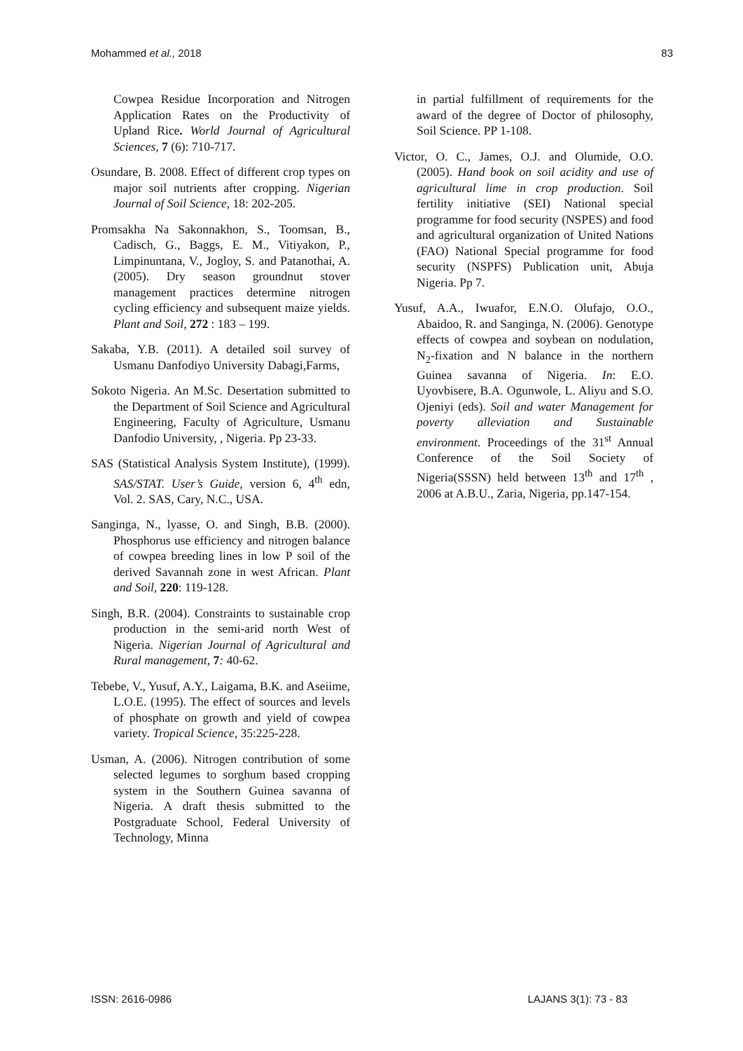Mohammed et al., 2018 83
Cowpea Residue Incorporation and Nitrogen Application Rates on the Productivity of Upland Rice. World Journal of Agricultural Sciences, 7 (6): 710-717.
Osundare, B. 2008. Effect of different crop types on major soil nutrients after cropping. Nigerian Journal of Soil Science, 18: 202-205.
Promsakha Na Sakonnakhon, S., Toomsan, B., Cadisch, G., Baggs, E. M., Vitiyakon, P., Limpinuntana, V., Jogloy, S. and Patanothai, A. (2005). Dry season groundnut stover management practices determine nitrogen cycling efficiency and subsequent maize yields. Plant and Soil, 272 : 183 – 199.
Sakaba, Y.B. (2011). A detailed soil survey of Usmanu Danfodiyo University Dabagi,Farms,
Sokoto Nigeria. An M.Sc. Desertation submitted to the Department of Soil Science and Agricultural Engineering, Faculty of Agriculture, Usmanu Danfodio University, , Nigeria. Pp 23-33.
SAS (Statistical Analysis System Institute), (1999). SAS/STAT. User’s Guide, version 6, 4<sup>th</sup> edn, Vol. 2. SAS, Cary, N.C., USA.
Sanginga, N., lyasse, O. and Singh, B.B. (2000). Phosphorus use efficiency and nitrogen balance of cowpea breeding lines in low P soil of the derived Savannah zone in west African. Plant and Soil, 220: 119-128.
Singh, B.R. (2004). Constraints to sustainable crop production in the semi-arid north West of Nigeria. Nigerian Journal of Agricultural and Rural management, 7: 40-62.
Tebebe, V., Yusuf, A.Y., Laigama, B.K. and Aseiime, L.O.E. (1995). The effect of sources and levels of phosphate on growth and yield of cowpea variety. Tropical Science, 35:225-228.
Usman, A. (2006). Nitrogen contribution of some selected legumes to sorghum based cropping system in the Southern Guinea savanna of Nigeria. A draft thesis submitted to the Postgraduate School, Federal University of Technology, Minna
in partial fulfillment of requirements for the award of the degree of Doctor of philosophy, Soil Science. PP 1-108.
Victor, O. C., James, O.J. and Olumide, O.O. (2005). Hand book on soil acidity and use of agricultural lime in crop production. Soil fertility initiative (SEI) National special programme for food security (NSPES) and food and agricultural organization of United Nations (FAO) National Special programme for food security (NSPFS) Publication unit, Abuja Nigeria. Pp 7.
Yusuf, A.A., Iwuafor, E.N.O. Olufajo, O.O., Abaidoo, R. and Sanginga, N. (2006). Genotype effects of cowpea and soybean on nodulation, N<sub>2</sub>-fixation and N balance in the northern Guinea savanna of Nigeria. In: E.O. Uyovbisere, B.A. Ogunwole, L. Aliyu and S.O. Ojeniyi (eds). Soil and water Management for poverty alleviation and Sustainable environment. Proceedings of the 31<sup>st</sup> Annual Conference of the Soil Society of Nigeria(SSSN) held between 13<sup>th</sup> and 17<sup>th</sup> , 2006 at A.B.U., Zaria, Nigeria, pp.147-154.
ISSN: 2616-0986 LAJANS 3(1): 73 - 83